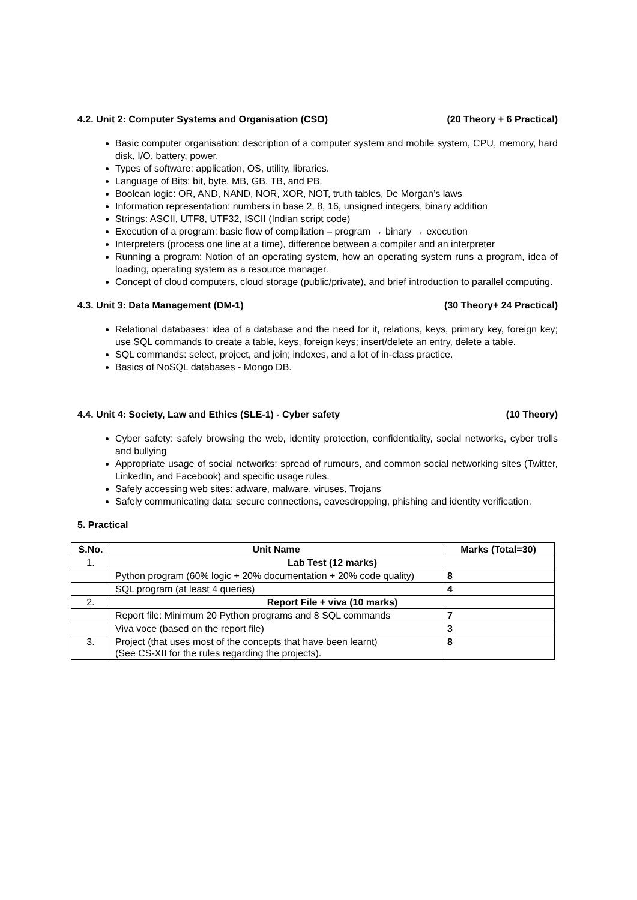4.2. Unit 2: Computer Systems and Organisation (CSO) (20 Theory + 6 Practical)
Basic computer organisation: description of a computer system and mobile system, CPU, memory, hard disk, I/O, battery, power.
Types of software: application, OS, utility, libraries.
Language of Bits: bit, byte, MB, GB, TB, and PB.
Boolean logic: OR, AND, NAND, NOR, XOR, NOT, truth tables, De Morgan’s laws
Information representation: numbers in base 2, 8, 16, unsigned integers, binary addition
Strings: ASCII, UTF8, UTF32, ISCII (Indian script code)
Execution of a program: basic flow of compilation – program → binary → execution
Interpreters (process one line at a time), difference between a compiler and an interpreter
Running a program: Notion of an operating system, how an operating system runs a program, idea of loading, operating system as a resource manager.
Concept of cloud computers, cloud storage (public/private), and brief introduction to parallel computing.
4.3. Unit 3: Data Management (DM-1) (30 Theory+ 24 Practical)
Relational databases: idea of a database and the need for it, relations, keys, primary key, foreign key; use SQL commands to create a table, keys, foreign keys; insert/delete an entry, delete a table.
SQL commands: select, project, and join; indexes, and a lot of in-class practice.
Basics of NoSQL databases - Mongo DB.
4.4. Unit 4: Society, Law and Ethics (SLE-1) - Cyber safety (10 Theory)
Cyber safety: safely browsing the web, identity protection, confidentiality, social networks, cyber trolls and bullying
Appropriate usage of social networks: spread of rumours, and common social networking sites (Twitter, LinkedIn, and Facebook) and specific usage rules.
Safely accessing web sites: adware, malware, viruses, Trojans
Safely communicating data: secure connections, eavesdropping, phishing and identity verification.
5. Practical
| S.No. | Unit Name | Marks (Total=30) |
| --- | --- | --- |
| 1. | Lab Test (12 marks) | |
| | Python program (60% logic + 20% documentation + 20% code quality) | 8 |
| | SQL program (at least 4 queries) | 4 |
| 2. | Report File + viva (10 marks) | |
| | Report file: Minimum 20 Python programs and 8 SQL commands | 7 |
| | Viva voce (based on the report file) | 3 |
| 3. | Project (that uses most of the concepts that have been learnt) (See CS-XII for the rules regarding the projects). | 8 |